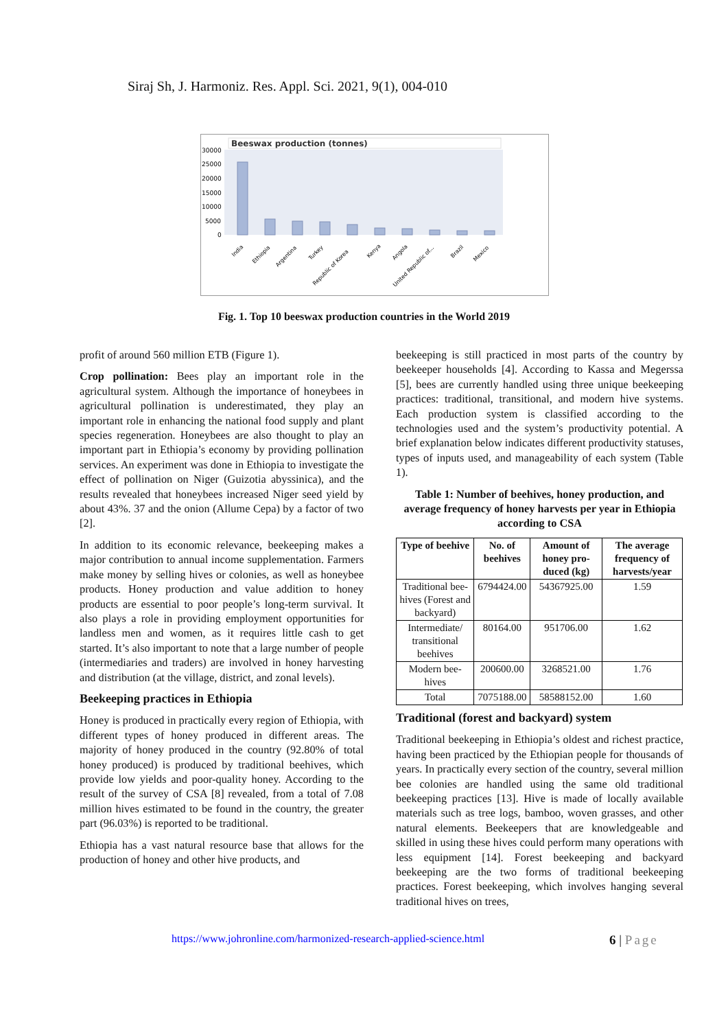Siraj Sh, J. Harmoniz. Res. Appl. Sci. 2021, 9(1), 004-010
Beeswax production (tonnes)
30000
25000
20000
15000
10000
5000
0
India
Ethiopia
Argentina
Turkey
Republic of Korea
Kenya
Angola
United Republic of...
Brazil
Mexico
Fig. 1. Top 10 beeswax production countries in the World 2019
profit of around 560 million ETB (Figure 1).
Crop pollination: Bees play an important role in the agricultural system. Although the importance of honeybees in agricultural pollination is underestimated, they play an important role in enhancing the national food supply and plant species regeneration. Honeybees are also thought to play an important part in Ethiopia’s economy by providing pollination services. An experiment was done in Ethiopia to investigate the effect of pollination on Niger (Guizotia abyssinica), and the results revealed that honeybees increased Niger seed yield by about 43%. 37 and the onion (Allume Cepa) by a factor of two [2].
In addition to its economic relevance, beekeeping makes a major contribution to annual income supplementation. Farmers make money by selling hives or colonies, as well as honeybee products. Honey production and value addition to honey products are essential to poor people’s long-term survival. It also plays a role in providing employment opportunities for landless men and women, as it requires little cash to get started. It’s also important to note that a large number of people (intermediaries and traders) are involved in honey harvesting and distribution (at the village, district, and zonal levels).
Beekeeping practices in Ethiopia
Honey is produced in practically every region of Ethiopia, with different types of honey produced in different areas. The majority of honey produced in the country (92.80% of total honey produced) is produced by traditional beehives, which provide low yields and poor-quality honey. According to the result of the survey of CSA [8] revealed, from a total of 7.08 million hives estimated to be found in the country, the greater part (96.03%) is reported to be traditional.
Ethiopia has a vast natural resource base that allows for the production of honey and other hive products, and
beekeeping is still practiced in most parts of the country by beekeeper households [4]. According to Kassa and Megerssa [5], bees are currently handled using three unique beekeeping practices: traditional, transitional, and modern hive systems. Each production system is classified according to the technologies used and the system’s productivity potential. A brief explanation below indicates different productivity statuses, types of inputs used, and manageability of each system (Table 1).
Table 1: Number of beehives, honey production, and average frequency of honey harvests per year in Ethiopia according to CSA
| Type of beehive | No. of beehives | Amount of honey pro-duced (kg) | The average frequency of harvests/year |
| --- | --- | --- | --- |
| Traditional bee-hives (Forest and backyard) | 6794424.00 | 54367925.00 | 1.59 |
| Intermediate/ transitional beehives | 80164.00 | 951706.00 | 1.62 |
| Modern bee-hives | 200600.00 | 3268521.00 | 1.76 |
| Total | 7075188.00 | 58588152.00 | 1.60 |
Traditional (forest and backyard) system
Traditional beekeeping in Ethiopia’s oldest and richest practice, having been practiced by the Ethiopian people for thousands of years. In practically every section of the country, several million bee colonies are handled using the same old traditional beekeeping practices [13]. Hive is made of locally available materials such as tree logs, bamboo, woven grasses, and other natural elements. Beekeepers that are knowledgeable and skilled in using these hives could perform many operations with less equipment [14]. Forest beekeeping and backyard beekeeping are the two forms of traditional beekeeping practices. Forest beekeeping, which involves hanging several traditional hives on trees,
https://www.johronline.com/harmonized-research-applied-science.html
6 | Page